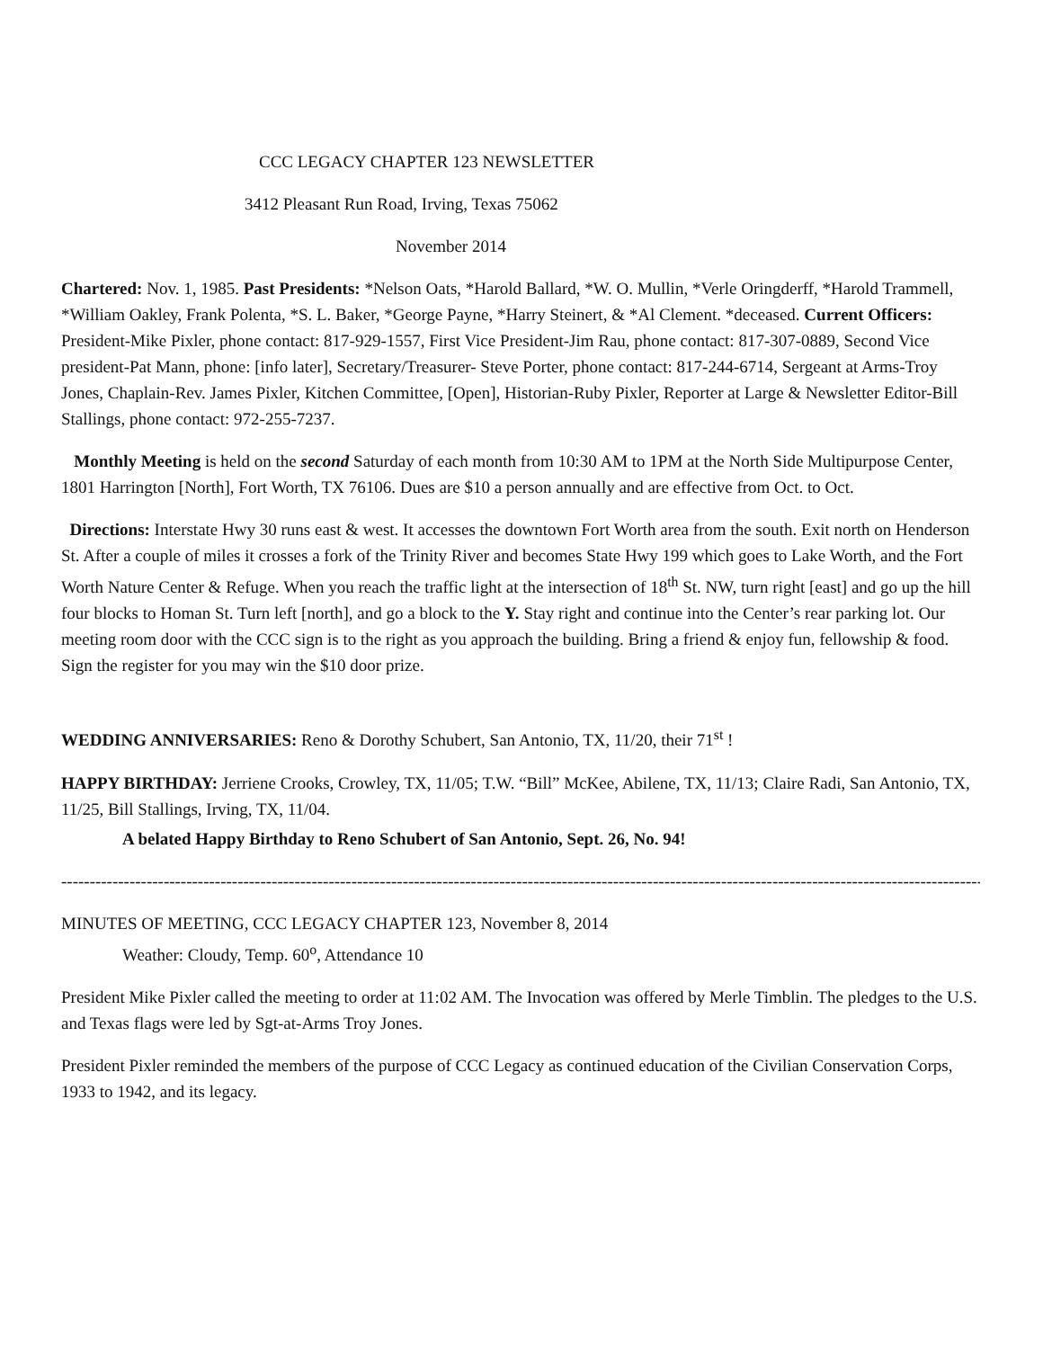CCC LEGACY CHAPTER 123 NEWSLETTER
3412 Pleasant Run Road, Irving, Texas 75062
November 2014
Chartered: Nov. 1, 1985. Past Presidents: *Nelson Oats, *Harold Ballard, *W. O. Mullin, *Verle Oringderff, *Harold Trammell, *William Oakley, Frank Polenta, *S. L. Baker, *George Payne, *Harry Steinert, & *Al Clement. *deceased. Current Officers: President-Mike Pixler, phone contact: 817-929-1557, First Vice President-Jim Rau, phone contact: 817-307-0889, Second Vice president-Pat Mann, phone: [info later], Secretary/Treasurer- Steve Porter, phone contact: 817-244-6714, Sergeant at Arms-Troy Jones, Chaplain-Rev. James Pixler, Kitchen Committee, [Open], Historian-Ruby Pixler, Reporter at Large & Newsletter Editor-Bill Stallings, phone contact: 972-255-7237.
Monthly Meeting is held on the second Saturday of each month from 10:30 AM to 1PM at the North Side Multipurpose Center, 1801 Harrington [North], Fort Worth, TX 76106. Dues are $10 a person annually and are effective from Oct. to Oct.
Directions: Interstate Hwy 30 runs east & west. It accesses the downtown Fort Worth area from the south. Exit north on Henderson St. After a couple of miles it crosses a fork of the Trinity River and becomes State Hwy 199 which goes to Lake Worth, and the Fort Worth Nature Center & Refuge. When you reach the traffic light at the intersection of 18<sup>th</sup> St. NW, turn right [east] and go up the hill four blocks to Homan St. Turn left [north], and go a block to the Y. Stay right and continue into the Center’s rear parking lot. Our meeting room door with the CCC sign is to the right as you approach the building. Bring a friend & enjoy fun, fellowship & food. Sign the register for you may win the $10 door prize.
WEDDING ANNIVERSARIES: Reno & Dorothy Schubert, San Antonio, TX, 11/20, their 71<sup>st</sup> !
HAPPY BIRTHDAY: Jerriene Crooks, Crowley, TX, 11/05; T.W. “Bill” McKee, Abilene, TX, 11/13; Claire Radi, San Antonio, TX, 11/25, Bill Stallings, Irving, TX, 11/04.
A belated Happy Birthday to Reno Schubert of San Antonio, Sept. 26, No. 94!
------------------------------------------------------------------------------------------------------------------------------------------------------------------
MINUTES OF MEETING, CCC LEGACY CHAPTER 123, November 8, 2014
Weather: Cloudy, Temp. 60<sup>o</sup>, Attendance 10
President Mike Pixler called the meeting to order at 11:02 AM. The Invocation was offered by Merle Timblin. The pledges to the U.S. and Texas flags were led by Sgt-at-Arms Troy Jones.
President Pixler reminded the members of the purpose of CCC Legacy as continued education of the Civilian Conservation Corps, 1933 to 1942, and its legacy.